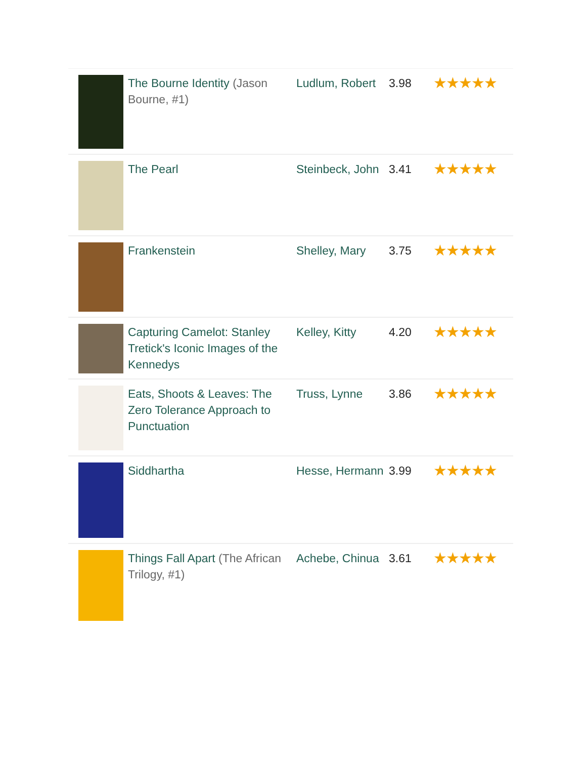| | The Bourne Identity (Jason Bourne, #1) | Ludlum, Robert | 3.98 | ★★★★★ |
| | The Pearl | Steinbeck, John | 3.41 | ★★★★★ |
| | Frankenstein | Shelley, Mary | 3.75 | ★★★★★ |
| | Capturing Camelot: Stanley Tretick's Iconic Images of the Kennedys | Kelley, Kitty | 4.20 | ★★★★★ |
| | Eats, Shoots & Leaves: The Zero Tolerance Approach to Punctuation | Truss, Lynne | 3.86 | ★★★★★ |
| | Siddhartha | Hesse, Hermann | 3.99 | ★★★★★ |
| | Things Fall Apart (The African Trilogy, #1) | Achebe, Chinua | 3.61 | ★★★★★ |